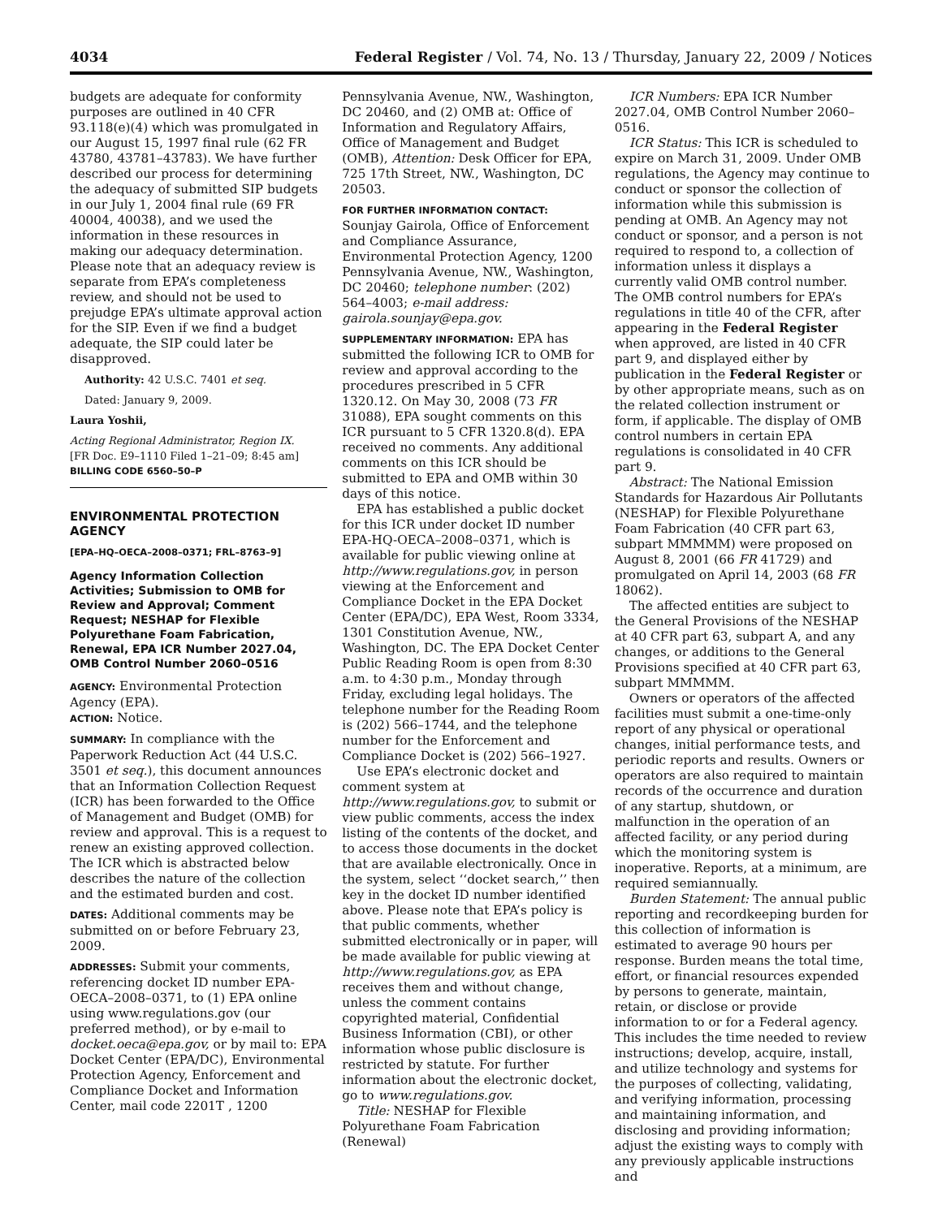4034 Federal Register / Vol. 74, No. 13 / Thursday, January 22, 2009 / Notices
budgets are adequate for conformity purposes are outlined in 40 CFR 93.118(e)(4) which was promulgated in our August 15, 1997 final rule (62 FR 43780, 43781–43783). We have further described our process for determining the adequacy of submitted SIP budgets in our July 1, 2004 final rule (69 FR 40004, 40038), and we used the information in these resources in making our adequacy determination. Please note that an adequacy review is separate from EPA’s completeness review, and should not be used to prejudge EPA’s ultimate approval action for the SIP. Even if we find a budget adequate, the SIP could later be disapproved.
Authority: 42 U.S.C. 7401 et seq.
Dated: January 9, 2009.
Laura Yoshii,
Acting Regional Administrator, Region IX.
[FR Doc. E9–1110 Filed 1–21–09; 8:45 am]
BILLING CODE 6560–50–P
ENVIRONMENTAL PROTECTION AGENCY
[EPA–HQ–OECA–2008–0371; FRL–8763–9]
Agency Information Collection Activities; Submission to OMB for Review and Approval; Comment Request; NESHAP for Flexible Polyurethane Foam Fabrication, Renewal, EPA ICR Number 2027.04, OMB Control Number 2060–0516
AGENCY: Environmental Protection Agency (EPA).
ACTION: Notice.
SUMMARY: In compliance with the Paperwork Reduction Act (44 U.S.C. 3501 et seq.), this document announces that an Information Collection Request (ICR) has been forwarded to the Office of Management and Budget (OMB) for review and approval. This is a request to renew an existing approved collection. The ICR which is abstracted below describes the nature of the collection and the estimated burden and cost.
DATES: Additional comments may be submitted on or before February 23, 2009.
ADDRESSES: Submit your comments, referencing docket ID number EPA-OECA–2008–0371, to (1) EPA online using www.regulations.gov (our preferred method), or by e-mail to docket.oeca@epa.gov, or by mail to: EPA Docket Center (EPA/DC), Environmental Protection Agency, Enforcement and Compliance Docket and Information Center, mail code 2201T , 1200
Pennsylvania Avenue, NW., Washington, DC 20460, and (2) OMB at: Office of Information and Regulatory Affairs, Office of Management and Budget (OMB), Attention: Desk Officer for EPA, 725 17th Street, NW., Washington, DC 20503.
FOR FURTHER INFORMATION CONTACT: Sounjay Gairola, Office of Enforcement and Compliance Assurance, Environmental Protection Agency, 1200 Pennsylvania Avenue, NW., Washington, DC 20460; telephone number: (202) 564–4003; e-mail address: gairola.sounjay@epa.gov.
SUPPLEMENTARY INFORMATION: EPA has submitted the following ICR to OMB for review and approval according to the procedures prescribed in 5 CFR 1320.12. On May 30, 2008 (73 FR 31088), EPA sought comments on this ICR pursuant to 5 CFR 1320.8(d). EPA received no comments. Any additional comments on this ICR should be submitted to EPA and OMB within 30 days of this notice.
EPA has established a public docket for this ICR under docket ID number EPA-HQ-OECA–2008–0371, which is available for public viewing online at http://www.regulations.gov, in person viewing at the Enforcement and Compliance Docket in the EPA Docket Center (EPA/DC), EPA West, Room 3334, 1301 Constitution Avenue, NW., Washington, DC. The EPA Docket Center Public Reading Room is open from 8:30 a.m. to 4:30 p.m., Monday through Friday, excluding legal holidays. The telephone number for the Reading Room is (202) 566–1744, and the telephone number for the Enforcement and Compliance Docket is (202) 566–1927.
Use EPA’s electronic docket and comment system at http://www.regulations.gov, to submit or view public comments, access the index listing of the contents of the docket, and to access those documents in the docket that are available electronically. Once in the system, select ‘‘docket search,’’ then key in the docket ID number identified above. Please note that EPA’s policy is that public comments, whether submitted electronically or in paper, will be made available for public viewing at http://www.regulations.gov, as EPA receives them and without change, unless the comment contains copyrighted material, Confidential Business Information (CBI), or other information whose public disclosure is restricted by statute. For further information about the electronic docket, go to www.regulations.gov.
Title: NESHAP for Flexible Polyurethane Foam Fabrication (Renewal)
ICR Numbers: EPA ICR Number 2027.04, OMB Control Number 2060–0516.
ICR Status: This ICR is scheduled to expire on March 31, 2009. Under OMB regulations, the Agency may continue to conduct or sponsor the collection of information while this submission is pending at OMB. An Agency may not conduct or sponsor, and a person is not required to respond to, a collection of information unless it displays a currently valid OMB control number. The OMB control numbers for EPA’s regulations in title 40 of the CFR, after appearing in the Federal Register when approved, are listed in 40 CFR part 9, and displayed either by publication in the Federal Register or by other appropriate means, such as on the related collection instrument or form, if applicable. The display of OMB control numbers in certain EPA regulations is consolidated in 40 CFR part 9.
Abstract: The National Emission Standards for Hazardous Air Pollutants (NESHAP) for Flexible Polyurethane Foam Fabrication (40 CFR part 63, subpart MMMMM) were proposed on August 8, 2001 (66 FR 41729) and promulgated on April 14, 2003 (68 FR 18062).
The affected entities are subject to the General Provisions of the NESHAP at 40 CFR part 63, subpart A, and any changes, or additions to the General Provisions specified at 40 CFR part 63, subpart MMMMM.
Owners or operators of the affected facilities must submit a one-time-only report of any physical or operational changes, initial performance tests, and periodic reports and results. Owners or operators are also required to maintain records of the occurrence and duration of any startup, shutdown, or malfunction in the operation of an affected facility, or any period during which the monitoring system is inoperative. Reports, at a minimum, are required semiannually.
Burden Statement: The annual public reporting and recordkeeping burden for this collection of information is estimated to average 90 hours per response. Burden means the total time, effort, or financial resources expended by persons to generate, maintain, retain, or disclose or provide information to or for a Federal agency. This includes the time needed to review instructions; develop, acquire, install, and utilize technology and systems for the purposes of collecting, validating, and verifying information, processing and maintaining information, and disclosing and providing information; adjust the existing ways to comply with any previously applicable instructions and